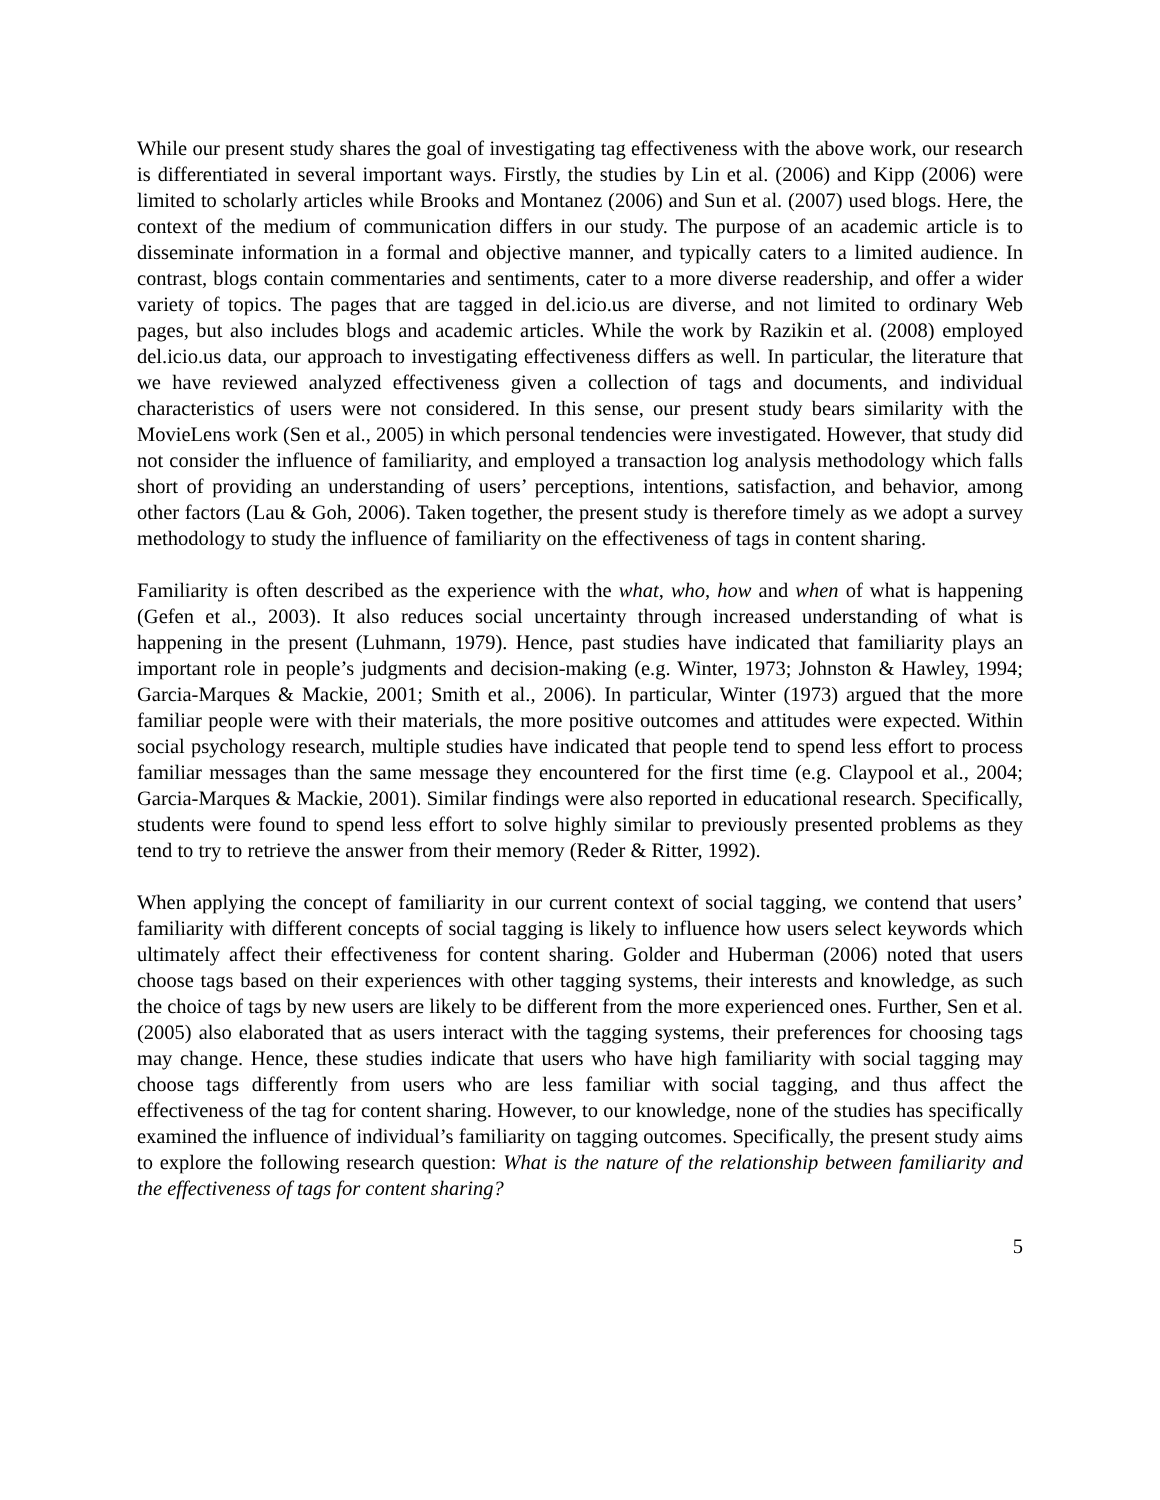While our present study shares the goal of investigating tag effectiveness with the above work, our research is differentiated in several important ways. Firstly, the studies by Lin et al. (2006) and Kipp (2006) were limited to scholarly articles while Brooks and Montanez (2006) and Sun et al. (2007) used blogs. Here, the context of the medium of communication differs in our study. The purpose of an academic article is to disseminate information in a formal and objective manner, and typically caters to a limited audience. In contrast, blogs contain commentaries and sentiments, cater to a more diverse readership, and offer a wider variety of topics. The pages that are tagged in del.icio.us are diverse, and not limited to ordinary Web pages, but also includes blogs and academic articles. While the work by Razikin et al. (2008) employed del.icio.us data, our approach to investigating effectiveness differs as well. In particular, the literature that we have reviewed analyzed effectiveness given a collection of tags and documents, and individual characteristics of users were not considered. In this sense, our present study bears similarity with the MovieLens work (Sen et al., 2005) in which personal tendencies were investigated. However, that study did not consider the influence of familiarity, and employed a transaction log analysis methodology which falls short of providing an understanding of users’ perceptions, intentions, satisfaction, and behavior, among other factors (Lau & Goh, 2006). Taken together, the present study is therefore timely as we adopt a survey methodology to study the influence of familiarity on the effectiveness of tags in content sharing.
Familiarity is often described as the experience with the what, who, how and when of what is happening (Gefen et al., 2003). It also reduces social uncertainty through increased understanding of what is happening in the present (Luhmann, 1979). Hence, past studies have indicated that familiarity plays an important role in people’s judgments and decision-making (e.g. Winter, 1973; Johnston & Hawley, 1994; Garcia-Marques & Mackie, 2001; Smith et al., 2006). In particular, Winter (1973) argued that the more familiar people were with their materials, the more positive outcomes and attitudes were expected. Within social psychology research, multiple studies have indicated that people tend to spend less effort to process familiar messages than the same message they encountered for the first time (e.g. Claypool et al., 2004; Garcia-Marques & Mackie, 2001). Similar findings were also reported in educational research. Specifically, students were found to spend less effort to solve highly similar to previously presented problems as they tend to try to retrieve the answer from their memory (Reder & Ritter, 1992).
When applying the concept of familiarity in our current context of social tagging, we contend that users’ familiarity with different concepts of social tagging is likely to influence how users select keywords which ultimately affect their effectiveness for content sharing. Golder and Huberman (2006) noted that users choose tags based on their experiences with other tagging systems, their interests and knowledge, as such the choice of tags by new users are likely to be different from the more experienced ones. Further, Sen et al. (2005) also elaborated that as users interact with the tagging systems, their preferences for choosing tags may change. Hence, these studies indicate that users who have high familiarity with social tagging may choose tags differently from users who are less familiar with social tagging, and thus affect the effectiveness of the tag for content sharing. However, to our knowledge, none of the studies has specifically examined the influence of individual’s familiarity on tagging outcomes. Specifically, the present study aims to explore the following research question: What is the nature of the relationship between familiarity and the effectiveness of tags for content sharing?
5